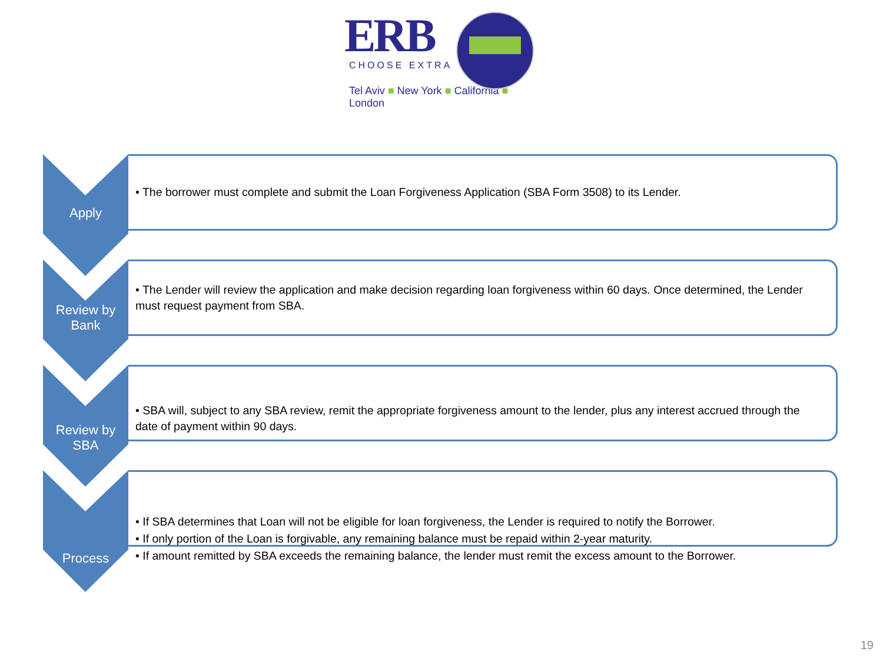ERB
CHOOSE EXTRA
Tel Aviv ■ New York ■ California ■ London
Apply
• The borrower must complete and submit the Loan Forgiveness Application (SBA Form 3508) to its Lender.
Review by
Bank
• The Lender will review the application and make decision regarding loan forgiveness within 60 days. Once determined, the Lender must request payment from SBA.
Review by
SBA
• SBA will, subject to any SBA review, remit the appropriate forgiveness amount to the lender, plus any interest accrued through the date of payment within 90 days.
Process
• If SBA determines that Loan will not be eligible for loan forgiveness, the Lender is required to notify the Borrower.
• If only portion of the Loan is forgivable, any remaining balance must be repaid within 2-year maturity.
• If amount remitted by SBA exceeds the remaining balance, the lender must remit the excess amount to the Borrower.
19